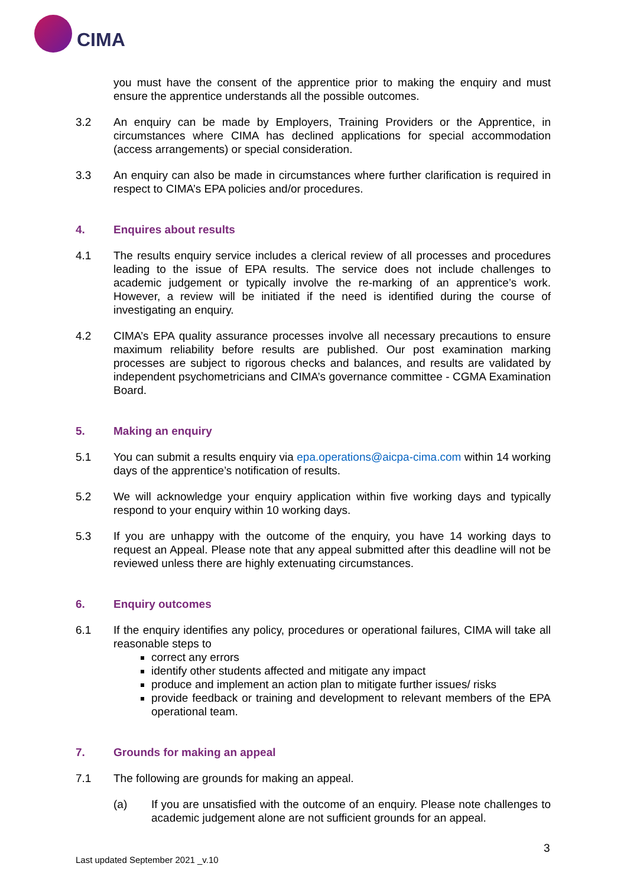CIMA
you must have the consent of the apprentice prior to making the enquiry and must ensure the apprentice understands all the possible outcomes.
3.2 An enquiry can be made by Employers, Training Providers or the Apprentice, in circumstances where CIMA has declined applications for special accommodation (access arrangements) or special consideration.
3.3 An enquiry can also be made in circumstances where further clarification is required in respect to CIMA’s EPA policies and/or procedures.
4. Enquires about results
4.1 The results enquiry service includes a clerical review of all processes and procedures leading to the issue of EPA results. The service does not include challenges to academic judgement or typically involve the re-marking of an apprentice’s work. However, a review will be initiated if the need is identified during the course of investigating an enquiry.
4.2 CIMA’s EPA quality assurance processes involve all necessary precautions to ensure maximum reliability before results are published. Our post examination marking processes are subject to rigorous checks and balances, and results are validated by independent psychometricians and CIMA’s governance committee - CGMA Examination Board.
5. Making an enquiry
5.1 You can submit a results enquiry via epa.operations@aicpa-cima.com within 14 working days of the apprentice’s notification of results.
5.2 We will acknowledge your enquiry application within five working days and typically respond to your enquiry within 10 working days.
5.3 If you are unhappy with the outcome of the enquiry, you have 14 working days to request an Appeal. Please note that any appeal submitted after this deadline will not be reviewed unless there are highly extenuating circumstances.
6. Enquiry outcomes
6.1 If the enquiry identifies any policy, procedures or operational failures, CIMA will take all reasonable steps to
correct any errors
identify other students affected and mitigate any impact
produce and implement an action plan to mitigate further issues/ risks
provide feedback or training and development to relevant members of the EPA operational team.
7. Grounds for making an appeal
7.1 The following are grounds for making an appeal.
(a) If you are unsatisfied with the outcome of an enquiry. Please note challenges to academic judgement alone are not sufficient grounds for an appeal.
3
Last updated September 2021 _v.10